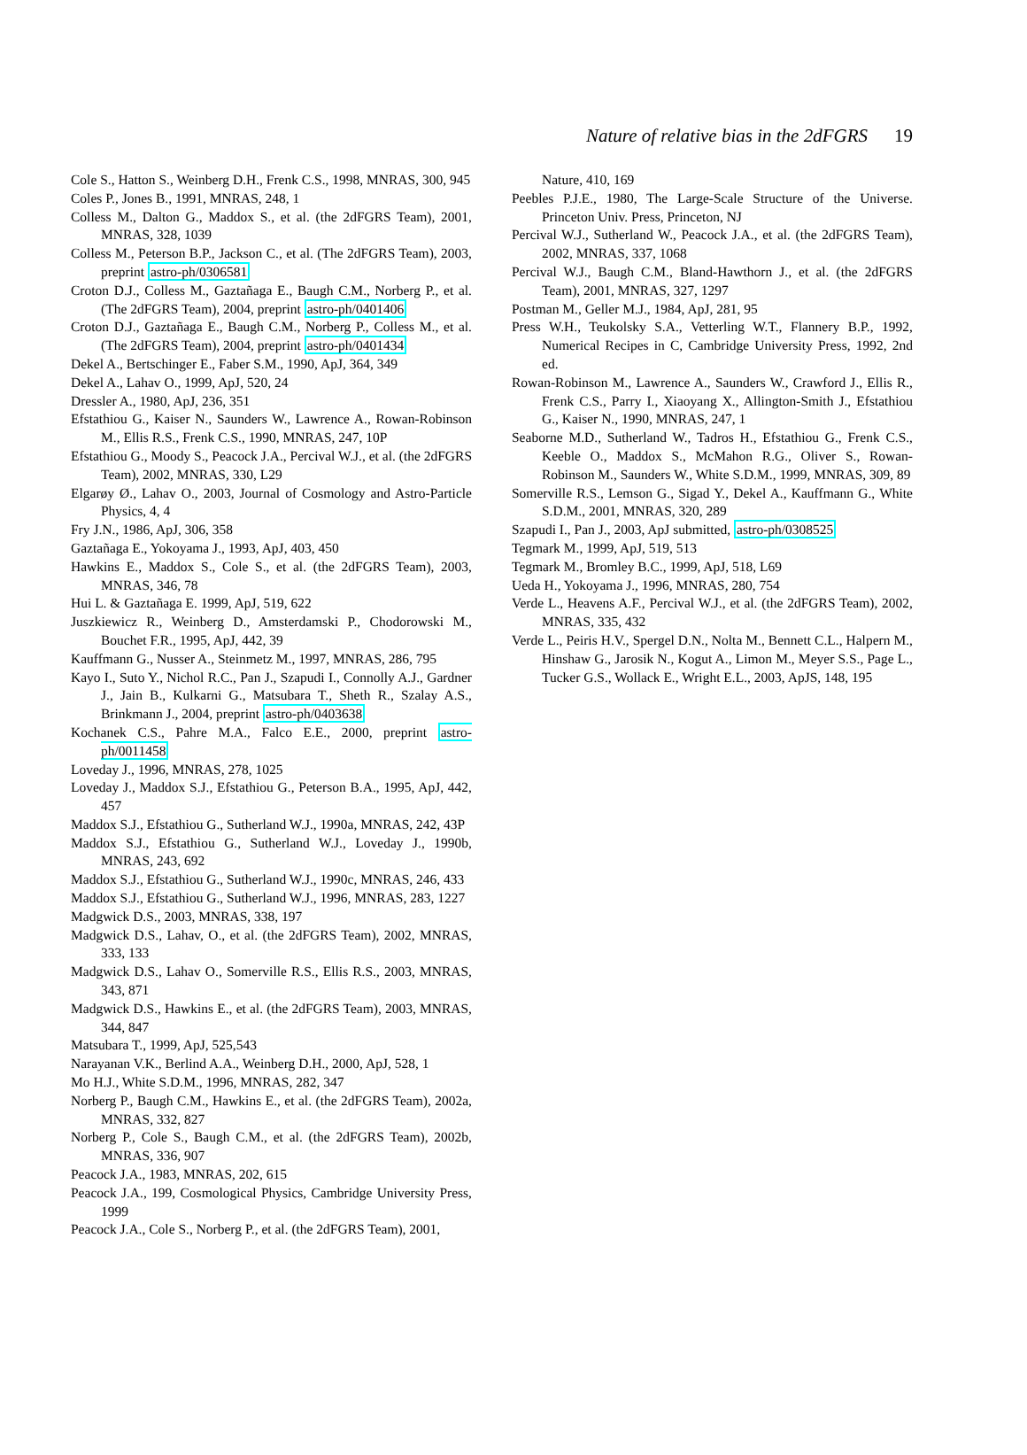Nature of relative bias in the 2dFGRS 19
Cole S., Hatton S., Weinberg D.H., Frenk C.S., 1998, MNRAS, 300, 945
Coles P., Jones B., 1991, MNRAS, 248, 1
Colless M., Dalton G., Maddox S., et al. (the 2dFGRS Team), 2001, MNRAS, 328, 1039
Colless M., Peterson B.P., Jackson C., et al. (The 2dFGRS Team), 2003, preprint astro-ph/0306581
Croton D.J., Colless M., Gaztañaga E., Baugh C.M., Norberg P., et al. (The 2dFGRS Team), 2004, preprint astro-ph/0401406
Croton D.J., Gaztañaga E., Baugh C.M., Norberg P., Colless M., et al. (The 2dFGRS Team), 2004, preprint astro-ph/0401434
Dekel A., Bertschinger E., Faber S.M., 1990, ApJ, 364, 349
Dekel A., Lahav O., 1999, ApJ, 520, 24
Dressler A., 1980, ApJ, 236, 351
Efstathiou G., Kaiser N., Saunders W., Lawrence A., Rowan-Robinson M., Ellis R.S., Frenk C.S., 1990, MNRAS, 247, 10P
Efstathiou G., Moody S., Peacock J.A., Percival W.J., et al. (the 2dFGRS Team), 2002, MNRAS, 330, L29
Elgarøy Ø., Lahav O., 2003, Journal of Cosmology and Astro-Particle Physics, 4, 4
Fry J.N., 1986, ApJ, 306, 358
Gaztañaga E., Yokoyama J., 1993, ApJ, 403, 450
Hawkins E., Maddox S., Cole S., et al. (the 2dFGRS Team), 2003, MNRAS, 346, 78
Hui L. & Gaztañaga E. 1999, ApJ, 519, 622
Juszkiewicz R., Weinberg D., Amsterdamski P., Chodorowski M., Bouchet F.R., 1995, ApJ, 442, 39
Kauffmann G., Nusser A., Steinmetz M., 1997, MNRAS, 286, 795
Kayo I., Suto Y., Nichol R.C., Pan J., Szapudi I., Connolly A.J., Gardner J., Jain B., Kulkarni G., Matsubara T., Sheth R., Szalay A.S., Brinkmann J., 2004, preprint astro-ph/0403638
Kochanek C.S., Pahre M.A., Falco E.E., 2000, preprint astro-ph/0011458
Loveday J., 1996, MNRAS, 278, 1025
Loveday J., Maddox S.J., Efstathiou G., Peterson B.A., 1995, ApJ, 442, 457
Maddox S.J., Efstathiou G., Sutherland W.J., 1990a, MNRAS, 242, 43P
Maddox S.J., Efstathiou G., Sutherland W.J., Loveday J., 1990b, MNRAS, 243, 692
Maddox S.J., Efstathiou G., Sutherland W.J., 1990c, MNRAS, 246, 433
Maddox S.J., Efstathiou G., Sutherland W.J., 1996, MNRAS, 283, 1227
Madgwick D.S., 2003, MNRAS, 338, 197
Madgwick D.S., Lahav, O., et al. (the 2dFGRS Team), 2002, MNRAS, 333, 133
Madgwick D.S., Lahav O., Somerville R.S., Ellis R.S., 2003, MNRAS, 343, 871
Madgwick D.S., Hawkins E., et al. (the 2dFGRS Team), 2003, MNRAS, 344, 847
Matsubara T., 1999, ApJ, 525,543
Narayanan V.K., Berlind A.A., Weinberg D.H., 2000, ApJ, 528, 1
Mo H.J., White S.D.M., 1996, MNRAS, 282, 347
Norberg P., Baugh C.M., Hawkins E., et al. (the 2dFGRS Team), 2002a, MNRAS, 332, 827
Norberg P., Cole S., Baugh C.M., et al. (the 2dFGRS Team), 2002b, MNRAS, 336, 907
Peacock J.A., 1983, MNRAS, 202, 615
Peacock J.A., 199, Cosmological Physics, Cambridge University Press, 1999
Peacock J.A., Cole S., Norberg P., et al. (the 2dFGRS Team), 2001,
Nature, 410, 169
Peebles P.J.E., 1980, The Large-Scale Structure of the Universe. Princeton Univ. Press, Princeton, NJ
Percival W.J., Sutherland W., Peacock J.A., et al. (the 2dFGRS Team), 2002, MNRAS, 337, 1068
Percival W.J., Baugh C.M., Bland-Hawthorn J., et al. (the 2dFGRS Team), 2001, MNRAS, 327, 1297
Postman M., Geller M.J., 1984, ApJ, 281, 95
Press W.H., Teukolsky S.A., Vetterling W.T., Flannery B.P., 1992, Numerical Recipes in C, Cambridge University Press, 1992, 2nd ed.
Rowan-Robinson M., Lawrence A., Saunders W., Crawford J., Ellis R., Frenk C.S., Parry I., Xiaoyang X., Allington-Smith J., Efstathiou G., Kaiser N., 1990, MNRAS, 247, 1
Seaborne M.D., Sutherland W., Tadros H., Efstathiou G., Frenk C.S., Keeble O., Maddox S., McMahon R.G., Oliver S., Rowan-Robinson M., Saunders W., White S.D.M., 1999, MNRAS, 309, 89
Somerville R.S., Lemson G., Sigad Y., Dekel A., Kauffmann G., White S.D.M., 2001, MNRAS, 320, 289
Szapudi I., Pan J., 2003, ApJ submitted, astro-ph/0308525
Tegmark M., 1999, ApJ, 519, 513
Tegmark M., Bromley B.C., 1999, ApJ, 518, L69
Ueda H., Yokoyama J., 1996, MNRAS, 280, 754
Verde L., Heavens A.F., Percival W.J., et al. (the 2dFGRS Team), 2002, MNRAS, 335, 432
Verde L., Peiris H.V., Spergel D.N., Nolta M., Bennett C.L., Halpern M., Hinshaw G., Jarosik N., Kogut A., Limon M., Meyer S.S., Page L., Tucker G.S., Wollack E., Wright E.L., 2003, ApJS, 148, 195